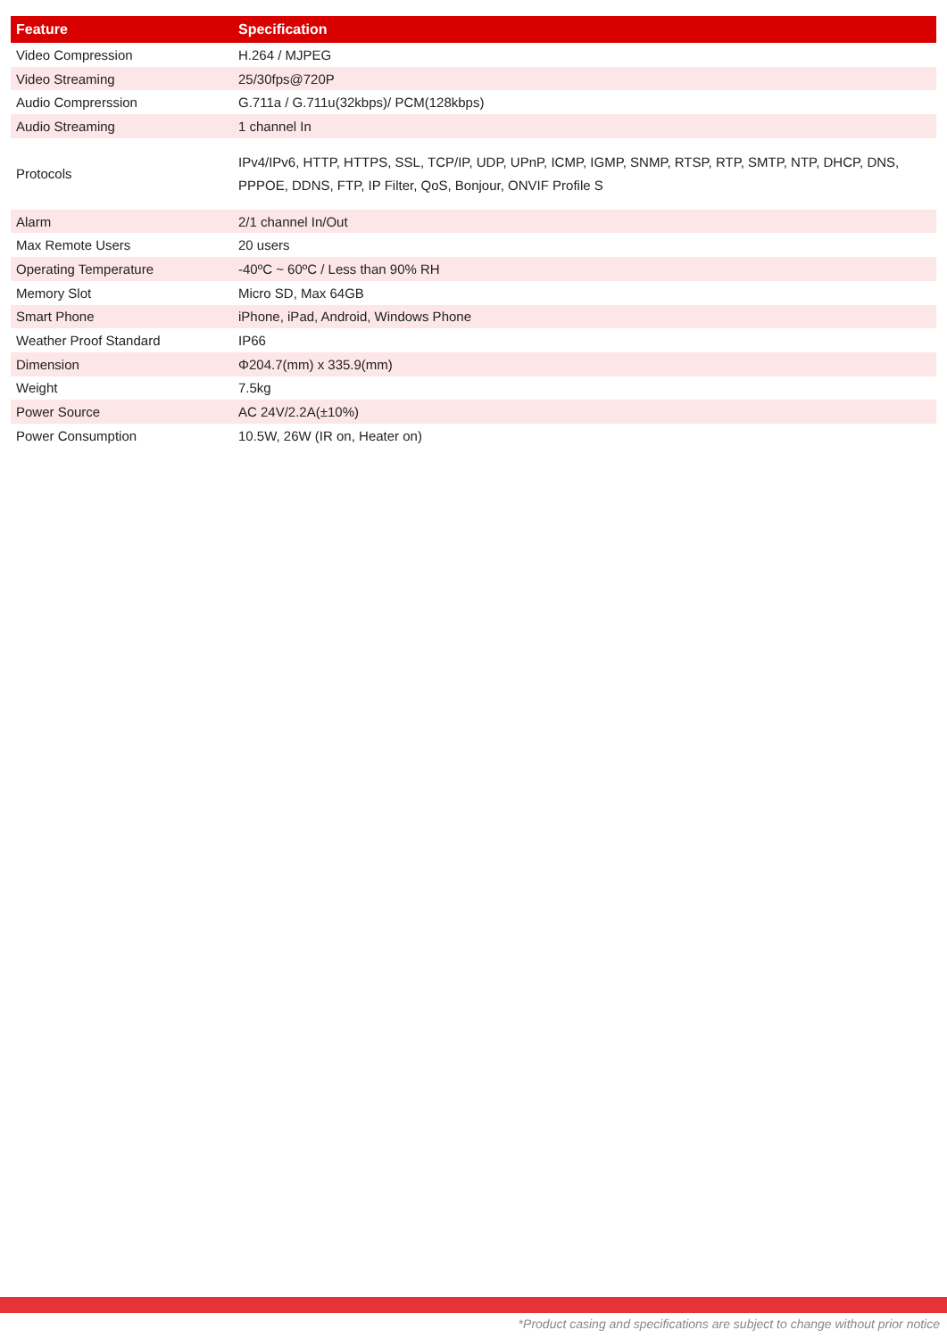| Feature | Specification |
| --- | --- |
| Video Compression | H.264 / MJPEG |
| Video Streaming | 25/30fps@720P |
| Audio Comprerssion | G.711a / G.711u(32kbps)/ PCM(128kbps) |
| Audio Streaming | 1 channel In |
| Protocols | IPv4/IPv6, HTTP, HTTPS, SSL, TCP/IP, UDP, UPnP, ICMP, IGMP, SNMP, RTSP, RTP, SMTP, NTP, DHCP, DNS, PPPOE, DDNS, FTP, IP Filter, QoS, Bonjour, ONVIF Profile S |
| Alarm | 2/1 channel In/Out |
| Max Remote Users | 20 users |
| Operating Temperature | -40ºC ~ 60ºC / Less than 90% RH |
| Memory Slot | Micro SD, Max 64GB |
| Smart Phone | iPhone, iPad, Android, Windows Phone |
| Weather Proof Standard | IP66 |
| Dimension | Φ204.7(mm) x 335.9(mm) |
| Weight | 7.5kg |
| Power Source | AC 24V/2.2A(±10%) |
| Power Consumption | 10.5W, 26W (IR on, Heater on) |
*Product casing and specifications are subject to change without prior notice